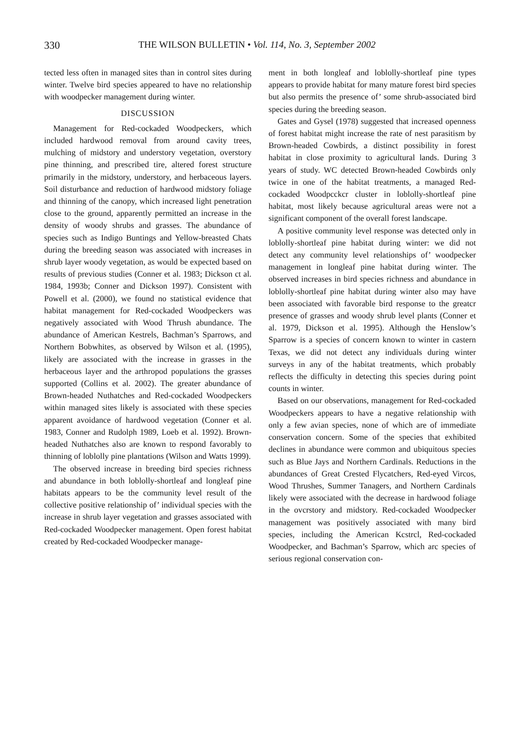330 THE WILSON BULLETIN • Vol. 114, No. 3, September 2002
tected less often in managed sites than in control sites during winter. Twelve bird species appeared to have no relationship with woodpecker management during winter.
DISCUSSION
Management for Red-cockaded Woodpeckers, which included hardwood removal from around cavity trees, mulching of midstory and understory vegetation, overstory pine thinning, and prescribed tire, altered forest structure primarily in the midstory, understory, and herbaceous layers. Soil disturbance and reduction of hardwood midstory foliage and thinning of the canopy, which increased light penetration close to the ground, apparently permitted an increase in the density of woody shrubs and grasses. The abundance of species such as Indigo Buntings and Yellow-breasted Chats during the breeding season was associated with increases in shrub layer woody vegetation, as would be expected based on results of previous studies (Conner et al. 1983; Dickson ct al. 1984, 1993b; Conner and Dickson 1997). Consistent with Powell et al. (2000), we found no statistical evidence that habitat management for Red-cockaded Woodpeckers was negatively associated with Wood Thrush abundance. The abundance of American Kestrels, Bachman’s Sparrows, and Northern Bobwhites, as observed by Wilson et al. (1995), likely are associated with the increase in grasses in the herbaceous layer and the arthropod populations the grasses supported (Collins et al. 2002). The greater abundance of Brown-headed Nuthatches and Red-cockaded Woodpeckers within managed sites likely is associated with these species apparent avoidance of hardwood vegetation (Conner et al. 1983, Conner and Rudolph 1989, Loeb et al. 1992). Brown-headed Nuthatches also are known to respond favorably to thinning of loblolly pine plantations (Wilson and Watts 1999).
The observed increase in breeding bird species richness and abundance in both loblolly-shortleaf and longleaf pine habitats appears to be the community level result of the collective positive relationship of’ individual species with the increase in shrub layer vegetation and grasses associated with Red-cockaded Woodpecker management. Open forest habitat created by Red-cockaded Woodpecker manage-
ment in both longleaf and loblolly-shortleaf pine types appears to provide habitat for many mature forest bird species but also permits the presence of’ some shrub-associated bird species during the breeding season.
Gates and Gysel (1978) suggested that increased openness of forest habitat might increase the rate of nest parasitism by Brown-headed Cowbirds, a distinct possibility in forest habitat in close proximity to agricultural lands. During 3 years of study. WC detected Brown-headed Cowbirds only twice in one of the habitat treatments, a managed Red-cockaded Woodpcckcr cluster in loblolly-shortleaf pine habitat, most likely because agricultural areas were not a significant component of the overall forest landscape.
A positive community level response was detected only in loblolly-shortleaf pine habitat during winter: we did not detect any community level relationships of’ woodpecker management in longleaf pine habitat during winter. The observed increases in bird species richness and abundance in loblolly-shortleaf pine habitat during winter also may have been associated with favorable bird response to the greatcr presence of grasses and woody shrub level plants (Conner et al. 1979, Dickson et al. 1995). Although the Henslow’s Sparrow is a species of concern known to winter in castern Texas, we did not detect any individuals during winter surveys in any of the habitat treatments, which probably reflects the difficulty in detecting this species during point counts in winter.
Based on our observations, management for Red-cockaded Woodpeckers appears to have a negative relationship with only a few avian species, none of which are of immediate conservation concern. Some of the species that exhibited declines in abundance were common and ubiquitous species such as Blue Jays and Northern Cardinals. Reductions in the abundances of Great Crested Flycatchers, Red-eyed Vircos, Wood Thrushes, Summer Tanagers, and Northern Cardinals likely were associated with the decrease in hardwood foliage in the ovcrstory and midstory. Red-cockaded Woodpecker management was positively associated with many bird species, including the American Kcstrcl, Red-cockaded Woodpecker, and Bachman’s Sparrow, which arc species of serious regional conservation con-